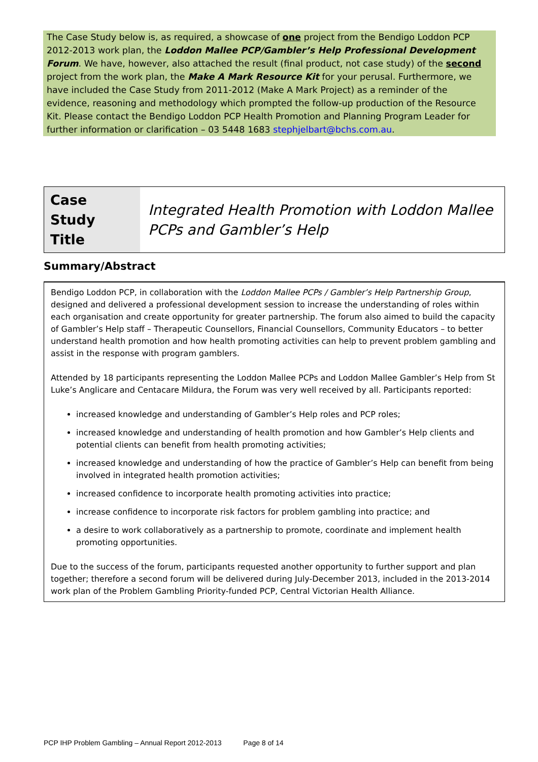The Case Study below is, as required, a showcase of one project from the Bendigo Loddon PCP 2012-2013 work plan, the Loddon Mallee PCP/Gambler’s Help Professional Development Forum. We have, however, also attached the result (final product, not case study) of the second project from the work plan, the Make A Mark Resource Kit for your perusal. Furthermore, we have included the Case Study from 2011-2012 (Make A Mark Project) as a reminder of the evidence, reasoning and methodology which prompted the follow-up production of the Resource Kit. Please contact the Bendigo Loddon PCP Health Promotion and Planning Program Leader for further information or clarification – 03 5448 1683 stephjelbart@bchs.com.au.
| Case Study Title | Integrated Health Promotion with Loddon Mallee PCPs and Gambler’s Help |
Summary/Abstract
Bendigo Loddon PCP, in collaboration with the Loddon Mallee PCPs / Gambler’s Help Partnership Group, designed and delivered a professional development session to increase the understanding of roles within each organisation and create opportunity for greater partnership. The forum also aimed to build the capacity of Gambler’s Help staff – Therapeutic Counsellors, Financial Counsellors, Community Educators – to better understand health promotion and how health promoting activities can help to prevent problem gambling and assist in the response with program gamblers.
Attended by 18 participants representing the Loddon Mallee PCPs and Loddon Mallee Gambler’s Help from St Luke’s Anglicare and Centacare Mildura, the Forum was very well received by all. Participants reported:
increased knowledge and understanding of Gambler’s Help roles and PCP roles;
increased knowledge and understanding of health promotion and how Gambler’s Help clients and potential clients can benefit from health promoting activities;
increased knowledge and understanding of how the practice of Gambler’s Help can benefit from being involved in integrated health promotion activities;
increased confidence to incorporate health promoting activities into practice;
increase confidence to incorporate risk factors for problem gambling into practice; and
a desire to work collaboratively as a partnership to promote, coordinate and implement health promoting opportunities.
Due to the success of the forum, participants requested another opportunity to further support and plan together; therefore a second forum will be delivered during July-December 2013, included in the 2013-2014 work plan of the Problem Gambling Priority-funded PCP, Central Victorian Health Alliance.
PCP IHP Problem Gambling – Annual Report 2012-2013 Page 8 of 14